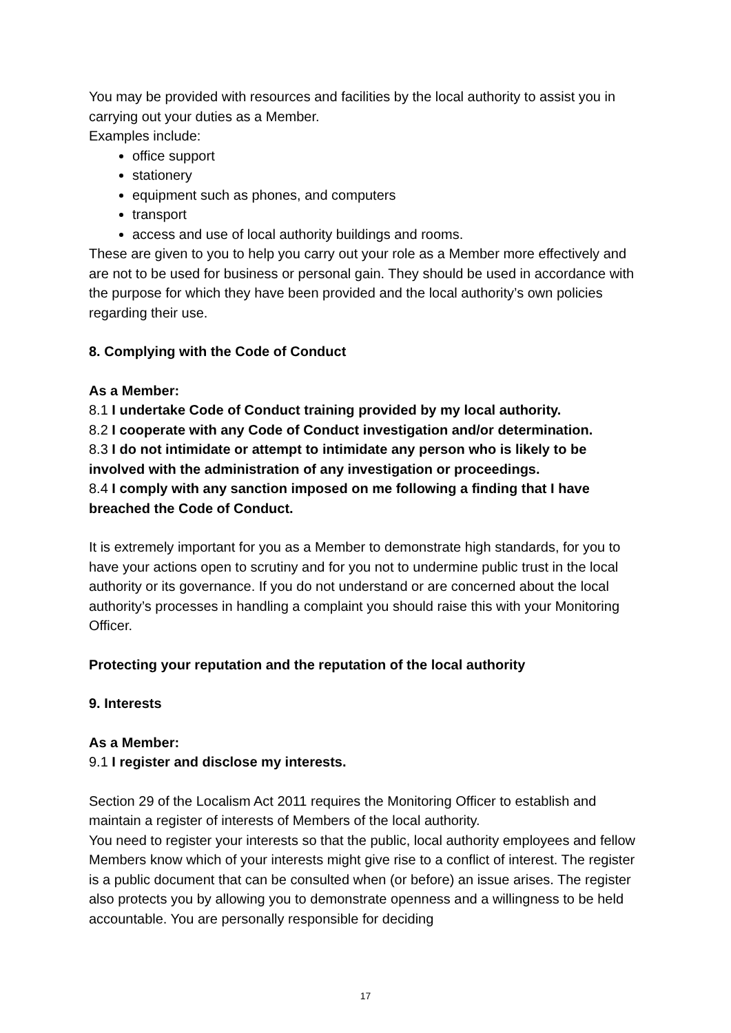You may be provided with resources and facilities by the local authority to assist you in carrying out your duties as a Member.
Examples include:
office support
stationery
equipment such as phones, and computers
transport
access and use of local authority buildings and rooms.
These are given to you to help you carry out your role as a Member more effectively and are not to be used for business or personal gain. They should be used in accordance with the purpose for which they have been provided and the local authority’s own policies regarding their use.
8. Complying with the Code of Conduct
As a Member:
8.1 I undertake Code of Conduct training provided by my local authority.
8.2 I cooperate with any Code of Conduct investigation and/or determination.
8.3 I do not intimidate or attempt to intimidate any person who is likely to be involved with the administration of any investigation or proceedings.
8.4 I comply with any sanction imposed on me following a finding that I have breached the Code of Conduct.
It is extremely important for you as a Member to demonstrate high standards, for you to have your actions open to scrutiny and for you not to undermine public trust in the local authority or its governance. If you do not understand or are concerned about the local authority’s processes in handling a complaint you should raise this with your Monitoring Officer.
Protecting your reputation and the reputation of the local authority
9. Interests
As a Member:
9.1 I register and disclose my interests.
Section 29 of the Localism Act 2011 requires the Monitoring Officer to establish and maintain a register of interests of Members of the local authority.
You need to register your interests so that the public, local authority employees and fellow Members know which of your interests might give rise to a conflict of interest. The register is a public document that can be consulted when (or before) an issue arises. The register also protects you by allowing you to demonstrate openness and a willingness to be held accountable. You are personally responsible for deciding
17